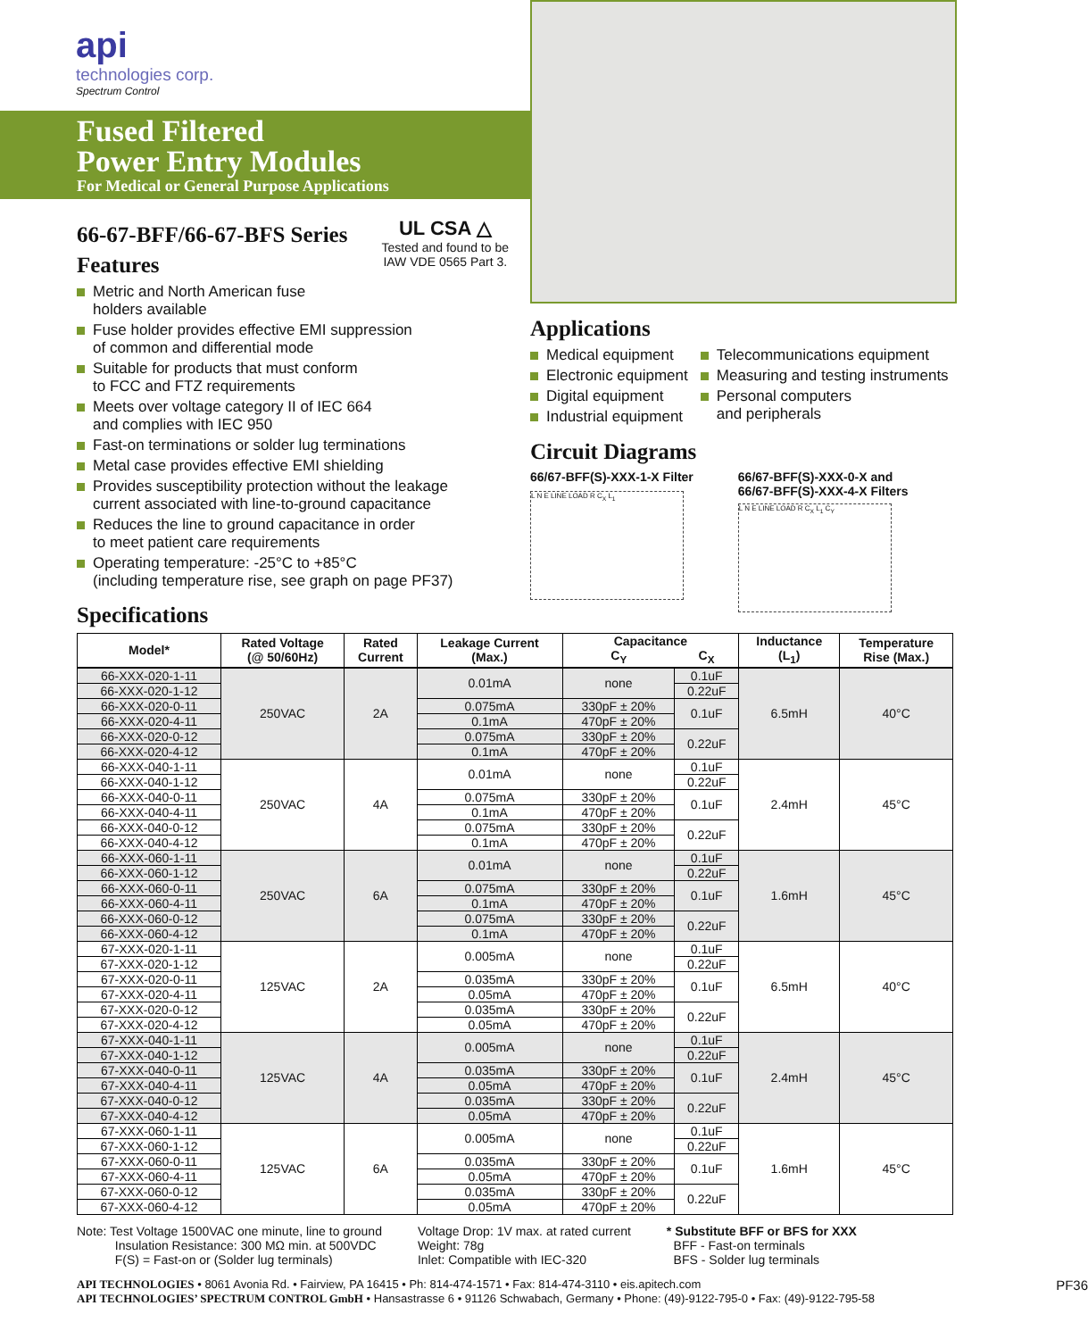api
technologies corp.
Spectrum Control
Fused Filtered
Power Entry Modules
For Medical or General Purpose Applications
66-67-BFF/66-67-BFS Series
Features
UL CSA △
Tested and found to be
IAW VDE 0565 Part 3.
Metric and North American fuse
holders available
Fuse holder provides effective EMI suppression
of common and differential mode
Suitable for products that must conform
to FCC and FTZ requirements
Meets over voltage category II of IEC 664
and complies with IEC 950
Fast-on terminations or solder lug terminations
Metal case provides effective EMI shielding
Provides susceptibility protection without the leakage
current associated with line-to-ground capacitance
Reduces the line to ground capacitance in order
to meet patient care requirements
Operating temperature: -25°C to +85°C
(including temperature rise, see graph on page PF37)
Specifications
Applications
Medical equipment
Electronic equipment
Digital equipment
Industrial equipment
Telecommunications equipment
Measuring and testing instruments
Personal computers
and peripherals
Circuit Diagrams
66/67-BFF(S)-XXX-1-X Filter
L N E LINE LOAD R C<sub>X</sub> L<sub>1</sub>
66/67-BFF(S)-XXX-0-X and
66/67-BFF(S)-XXX-4-X Filters
L N E LINE LOAD R C<sub>X</sub> L<sub>1</sub> C<sub>Y</sub>
| Model* | Rated Voltage (@ 50/60Hz) | Rated Current | Leakage Current (Max.) | Capacitance | | Inductance (L<sub>1</sub>) | Temperature Rise (Max.) |
| --- | --- | --- | --- | --- | --- | --- | --- |
| | | | | C<sub>Y</sub> | C<sub>X</sub> | | |
| 66-XXX-020-1-11 | 250VAC | 2A | 0.01mA | none | 0.1uF | 6.5mH | 40°C |
| 66-XXX-020-1-12 | | | | | 0.22uF | | |
| 66-XXX-020-0-11 | | | 0.075mA | 330pF ± 20% | 0.1uF | | |
| 66-XXX-020-4-11 | | | 0.1mA | 470pF ± 20% | | | |
| 66-XXX-020-0-12 | | | 0.075mA | 330pF ± 20% | 0.22uF | | |
| 66-XXX-020-4-12 | | | 0.1mA | 470pF ± 20% | | | |
| 66-XXX-040-1-11 | 250VAC | 4A | 0.01mA | none | 0.1uF | 2.4mH | 45°C |
| 66-XXX-040-1-12 | | | | | 0.22uF | | |
| 66-XXX-040-0-11 | | | 0.075mA | 330pF ± 20% | 0.1uF | | |
| 66-XXX-040-4-11 | | | 0.1mA | 470pF ± 20% | | | |
| 66-XXX-040-0-12 | | | 0.075mA | 330pF ± 20% | 0.22uF | | |
| 66-XXX-040-4-12 | | | 0.1mA | 470pF ± 20% | | | |
| 66-XXX-060-1-11 | 250VAC | 6A | 0.01mA | none | 0.1uF | 1.6mH | 45°C |
| 66-XXX-060-1-12 | | | | | 0.22uF | | |
| 66-XXX-060-0-11 | | | 0.075mA | 330pF ± 20% | 0.1uF | | |
| 66-XXX-060-4-11 | | | 0.1mA | 470pF ± 20% | | | |
| 66-XXX-060-0-12 | | | 0.075mA | 330pF ± 20% | 0.22uF | | |
| 66-XXX-060-4-12 | | | 0.1mA | 470pF ± 20% | | | |
| 67-XXX-020-1-11 | 125VAC | 2A | 0.005mA | none | 0.1uF | 6.5mH | 40°C |
| 67-XXX-020-1-12 | | | | | 0.22uF | | |
| 67-XXX-020-0-11 | | | 0.035mA | 330pF ± 20% | 0.1uF | | |
| 67-XXX-020-4-11 | | | 0.05mA | 470pF ± 20% | | | |
| 67-XXX-020-0-12 | | | 0.035mA | 330pF ± 20% | 0.22uF | | |
| 67-XXX-020-4-12 | | | 0.05mA | 470pF ± 20% | | | |
| 67-XXX-040-1-11 | 125VAC | 4A | 0.005mA | none | 0.1uF | 2.4mH | 45°C |
| 67-XXX-040-1-12 | | | | | 0.22uF | | |
| 67-XXX-040-0-11 | | | 0.035mA | 330pF ± 20% | 0.1uF | | |
| 67-XXX-040-4-11 | | | 0.05mA | 470pF ± 20% | | | |
| 67-XXX-040-0-12 | | | 0.035mA | 330pF ± 20% | 0.22uF | | |
| 67-XXX-040-4-12 | | | 0.05mA | 470pF ± 20% | | | |
| 67-XXX-060-1-11 | 125VAC | 6A | 0.005mA | none | 0.1uF | 1.6mH | 45°C |
| 67-XXX-060-1-12 | | | | | 0.22uF | | |
| 67-XXX-060-0-11 | | | 0.035mA | 330pF ± 20% | 0.1uF | | |
| 67-XXX-060-4-11 | | | 0.05mA | 470pF ± 20% | | | |
| 67-XXX-060-0-12 | | | 0.035mA | 330pF ± 20% | 0.22uF | | |
| 67-XXX-060-4-12 | | | 0.05mA | 470pF ± 20% | | | |
Note: Test Voltage 1500VAC one minute, line to ground
Insulation Resistance: 300 MΩ min. at 500VDC
F(S) = Fast-on or (Solder lug terminals)
Voltage Drop: 1V max. at rated current
Weight: 78g
Inlet: Compatible with IEC-320
* Substitute BFF or BFS for XXX
BFF - Fast-on terminals
BFS - Solder lug terminals
API TECHNOLOGIES • 8061 Avonia Rd. • Fairview, PA 16415 • Ph: 814-474-1571 • Fax: 814-474-3110 • eis.apitech.com PF36
API TECHNOLOGIES’ SPECTRUM CONTROL GmbH • Hansastrasse 6 • 91126 Schwabach, Germany • Phone: (49)-9122-795-0 • Fax: (49)-9122-795-58